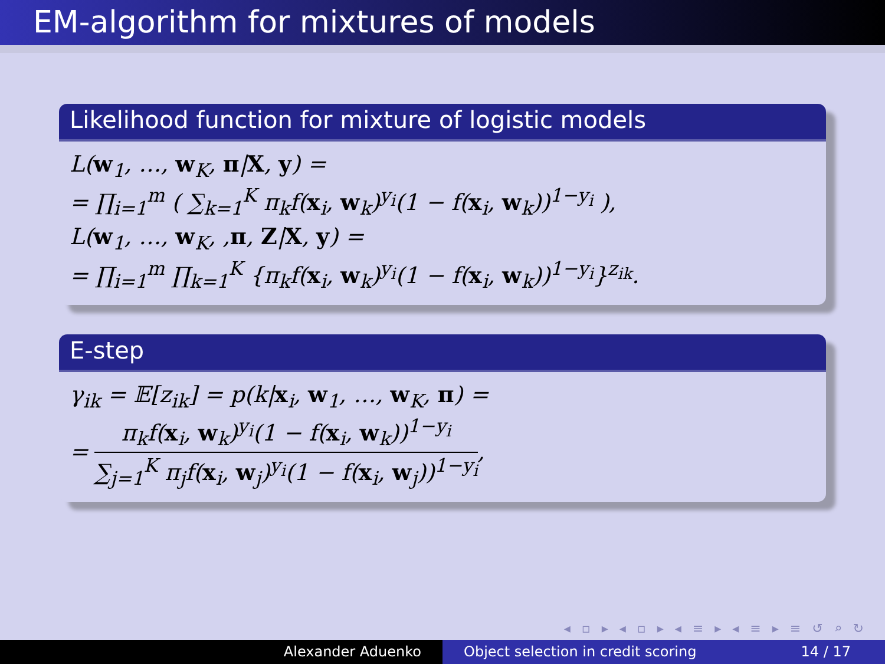EM-algorithm for mixtures of models
Likelihood function for mixture of logistic models
L(w<sub>1</sub>, …, w<sub>K</sub>, π|X, y) =
= ∏<sub>i=1</sub><sup>m</sup> ( ∑<sub>k=1</sub><sup>K</sup> π<sub>k</sub>f(x<sub>i</sub>, w<sub>k</sub>)<sup>y<sub>i</sub></sup>(1 − f(x<sub>i</sub>, w<sub>k</sub>))<sup>1−y<sub>i</sub></sup> ),
L(w<sub>1</sub>, …, w<sub>K</sub>, ,π, Z|X, y) =
= ∏<sub>i=1</sub><sup>m</sup> ∏<sub>k=1</sub><sup>K</sup> {π<sub>k</sub>f(x<sub>i</sub>, w<sub>k</sub>)<sup>y<sub>i</sub></sup>(1 − f(x<sub>i</sub>, w<sub>k</sub>))<sup>1−y<sub>i</sub></sup>}<sup>z<sub>ik</sub></sup>.
E-step
γ<sub>ik</sub> = 𝔼[z<sub>ik</sub>] = p(k|x<sub>i</sub>, w<sub>1</sub>, …, w<sub>K</sub>, π) =
= π<sub>k</sub>f(x<sub>i</sub>, w<sub>k</sub>)<sup>y<sub>i</sub></sup>(1 − f(x<sub>i</sub>, w<sub>k</sub>))<sup>1−y<sub>i</sub></sup> ∑<sub>j=1</sub><sup>K</sup> π<sub>j</sub>f(x<sub>i</sub>, w<sub>j</sub>)<sup>y<sub>i</sub></sup>(1 − f(x<sub>i</sub>, w<sub>j</sub>))<sup>1−y<sub>i</sub></sup>,
◂ ▫ ▸ ◂ ▫ ▸ ◂ ≡ ▸ ◂ ≡ ▸ ≡ ↺ ⌕ ↻
Alexander Aduenko Object selection in credit scoring 14 / 17